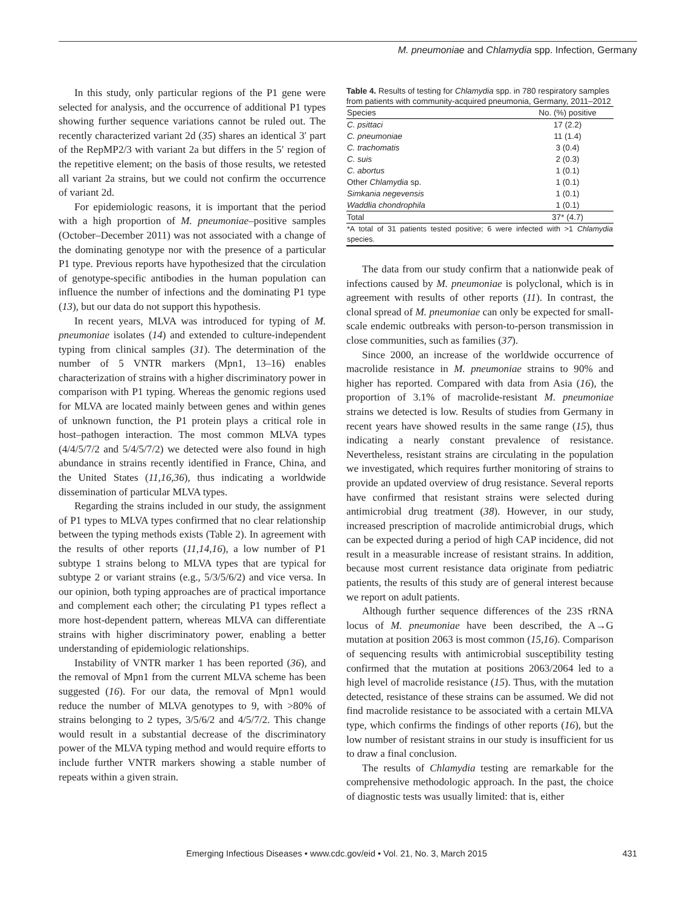M. pneumoniae and Chlamydia spp. Infection, Germany
In this study, only particular regions of the P1 gene were selected for analysis, and the occurrence of additional P1 types showing further sequence variations cannot be ruled out. The recently characterized variant 2d (35) shares an identical 3′ part of the RepMP2/3 with variant 2a but differs in the 5′ region of the repetitive element; on the basis of those results, we retested all variant 2a strains, but we could not confirm the occurrence of variant 2d.
For epidemiologic reasons, it is important that the period with a high proportion of M. pneumoniae–positive samples (October–December 2011) was not associated with a change of the dominating genotype nor with the presence of a particular P1 type. Previous reports have hypothesized that the circulation of genotype-specific antibodies in the human population can influence the number of infections and the dominating P1 type (13), but our data do not support this hypothesis.
In recent years, MLVA was introduced for typing of M. pneumoniae isolates (14) and extended to culture-independent typing from clinical samples (31). The determination of the number of 5 VNTR markers (Mpn1, 13–16) enables characterization of strains with a higher discriminatory power in comparison with P1 typing. Whereas the genomic regions used for MLVA are located mainly between genes and within genes of unknown function, the P1 protein plays a critical role in host–pathogen interaction. The most common MLVA types (4/4/5/7/2 and 5/4/5/7/2) we detected were also found in high abundance in strains recently identified in France, China, and the United States (11,16,36), thus indicating a worldwide dissemination of particular MLVA types.
Regarding the strains included in our study, the assignment of P1 types to MLVA types confirmed that no clear relationship between the typing methods exists (Table 2). In agreement with the results of other reports (11,14,16), a low number of P1 subtype 1 strains belong to MLVA types that are typical for subtype 2 or variant strains (e.g., 5/3/5/6/2) and vice versa. In our opinion, both typing approaches are of practical importance and complement each other; the circulating P1 types reflect a more host-dependent pattern, whereas MLVA can differentiate strains with higher discriminatory power, enabling a better understanding of epidemiologic relationships.
Instability of VNTR marker 1 has been reported (36), and the removal of Mpn1 from the current MLVA scheme has been suggested (16). For our data, the removal of Mpn1 would reduce the number of MLVA genotypes to 9, with >80% of strains belonging to 2 types, 3/5/6/2 and 4/5/7/2. This change would result in a substantial decrease of the discriminatory power of the MLVA typing method and would require efforts to include further VNTR markers showing a stable number of repeats within a given strain.
Table 4. Results of testing for Chlamydia spp. in 780 respiratory samples from patients with community-acquired pneumonia, Germany, 2011–2012
| Species | No. (%) positive |
| --- | --- |
| C. psittaci | 17 (2.2) |
| C. pneumoniae | 11 (1.4) |
| C. trachomatis | 3 (0.4) |
| C. suis | 2 (0.3) |
| C. abortus | 1 (0.1) |
| Other Chlamydia sp. | 1 (0.1) |
| Simkania negevensis | 1 (0.1) |
| Waddlia chondrophila | 1 (0.1) |
| Total | 37* (4.7) |
| *A total of 31 patients tested positive; 6 were infected with >1 Chlamydia species. | |
The data from our study confirm that a nationwide peak of infections caused by M. pneumoniae is polyclonal, which is in agreement with results of other reports (11). In contrast, the clonal spread of M. pneumoniae can only be expected for small-scale endemic outbreaks with person-to-person transmission in close communities, such as families (37).
Since 2000, an increase of the worldwide occurrence of macrolide resistance in M. pneumoniae strains to 90% and higher has reported. Compared with data from Asia (16), the proportion of 3.1% of macrolide-resistant M. pneumoniae strains we detected is low. Results of studies from Germany in recent years have showed results in the same range (15), thus indicating a nearly constant prevalence of resistance. Nevertheless, resistant strains are circulating in the population we investigated, which requires further monitoring of strains to provide an updated overview of drug resistance. Several reports have confirmed that resistant strains were selected during antimicrobial drug treatment (38). However, in our study, increased prescription of macrolide antimicrobial drugs, which can be expected during a period of high CAP incidence, did not result in a measurable increase of resistant strains. In addition, because most current resistance data originate from pediatric patients, the results of this study are of general interest because we report on adult patients.
Although further sequence differences of the 23S rRNA locus of M. pneumoniae have been described, the A→G mutation at position 2063 is most common (15,16). Comparison of sequencing results with antimicrobial susceptibility testing confirmed that the mutation at positions 2063/2064 led to a high level of macrolide resistance (15). Thus, with the mutation detected, resistance of these strains can be assumed. We did not find macrolide resistance to be associated with a certain MLVA type, which confirms the findings of other reports (16), but the low number of resistant strains in our study is insufficient for us to draw a final conclusion.
The results of Chlamydia testing are remarkable for the comprehensive methodologic approach. In the past, the choice of diagnostic tests was usually limited: that is, either
Emerging Infectious Diseases • www.cdc.gov/eid • Vol. 21, No. 3, March 2015 431